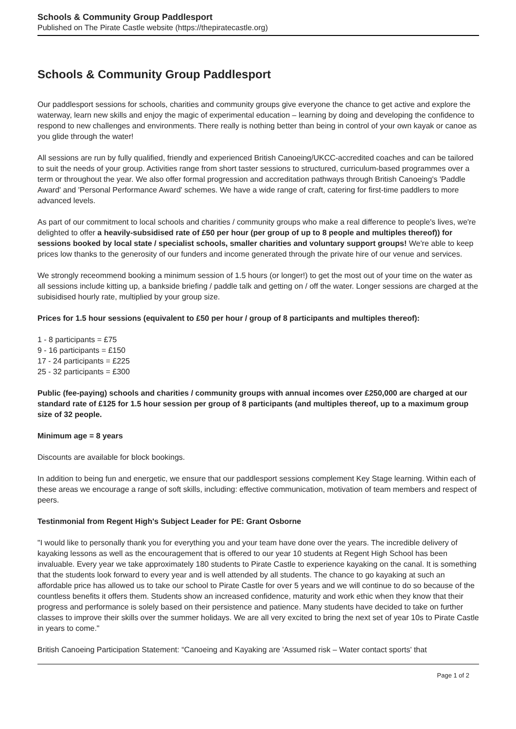Schools & Community Group Paddlesport
Published on The Pirate Castle website (https://thepiratecastle.org)
Schools & Community Group Paddlesport
Our paddlesport sessions for schools, charities and community groups give everyone the chance to get active and explore the waterway, learn new skills and enjoy the magic of experimental education – learning by doing and developing the confidence to respond to new challenges and environments. There really is nothing better than being in control of your own kayak or canoe as you glide through the water!
All sessions are run by fully qualified, friendly and experienced British Canoeing/UKCC-accredited coaches and can be tailored to suit the needs of your group. Activities range from short taster sessions to structured, curriculum-based programmes over a term or throughout the year. We also offer formal progression and accreditation pathways through British Canoeing's 'Paddle Award' and 'Personal Performance Award' schemes. We have a wide range of craft, catering for first-time paddlers to more advanced levels.
As part of our commitment to local schools and charities / community groups who make a real difference to people's lives, we're delighted to offer a heavily-subsidised rate of £50 per hour (per group of up to 8 people and multiples thereof)) for sessions booked by local state / specialist schools, smaller charities and voluntary support groups! We're able to keep prices low thanks to the generosity of our funders and income generated through the private hire of our venue and services.
We strongly receommend booking a minimum session of 1.5 hours (or longer!) to get the most out of your time on the water as all sessions include kitting up, a bankside briefing / paddle talk and getting on / off the water. Longer sessions are charged at the subisidised hourly rate, multiplied by your group size.
Prices for 1.5 hour sessions (equivalent to £50 per hour / group of 8 participants and multiples thereof):
1 - 8 participants = £75
9 - 16 participants = £150
17 - 24 participants = £225
25 - 32 participants = £300
Public (fee-paying) schools and charities / community groups with annual incomes over £250,000 are charged at our standard rate of £125 for 1.5 hour session per group of 8 participants (and multiples thereof, up to a maximum group size of 32 people.
Minimum age = 8 years
Discounts are available for block bookings.
In addition to being fun and energetic, we ensure that our paddlesport sessions complement Key Stage learning. Within each of these areas we encourage a range of soft skills, including: effective communication, motivation of team members and respect of peers.
Testinmonial from Regent High's Subject Leader for PE: Grant Osborne
"I would like to personally thank you for everything you and your team have done over the years. The incredible delivery of kayaking lessons as well as the encouragement that is offered to our year 10 students at Regent High School has been invaluable. Every year we take approximately 180 students to Pirate Castle to experience kayaking on the canal. It is something that the students look forward to every year and is well attended by all students. The chance to go kayaking at such an affordable price has allowed us to take our school to Pirate Castle for over 5 years and we will continue to do so because of the countless benefits it offers them. Students show an increased confidence, maturity and work ethic when they know that their progress and performance is solely based on their persistence and patience. Many students have decided to take on further classes to improve their skills over the summer holidays. We are all very excited to bring the next set of year 10s to Pirate Castle in years to come."
British Canoeing Participation Statement: “Canoeing and Kayaking are 'Assumed risk – Water contact sports' that
Page 1 of 2